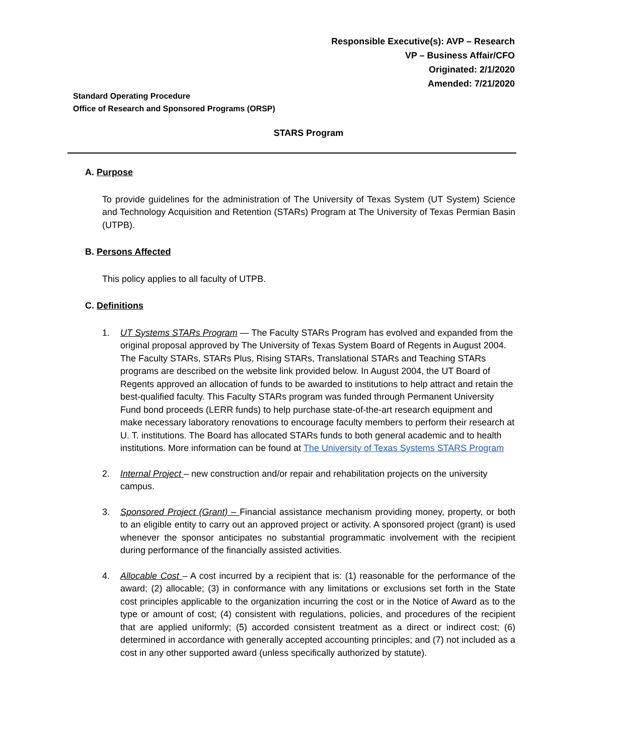Responsible Executive(s): AVP – Research
VP – Business Affair/CFO
Originated: 2/1/2020
Amended: 7/21/2020
Standard Operating Procedure
Office of Research and Sponsored Programs (ORSP)
STARS Program
A. Purpose
To provide guidelines for the administration of The University of Texas System (UT System) Science and Technology Acquisition and Retention (STARs) Program at The University of Texas Permian Basin (UTPB).
B. Persons Affected
This policy applies to all faculty of UTPB.
C. Definitions
1. UT Systems STARs Program — The Faculty STARs Program has evolved and expanded from the original proposal approved by The University of Texas System Board of Regents in August 2004. The Faculty STARs, STARs Plus, Rising STARs, Translational STARs and Teaching STARs programs are described on the website link provided below. In August 2004, the UT Board of Regents approved an allocation of funds to be awarded to institutions to help attract and retain the best-qualified faculty. This Faculty STARs program was funded through Permanent University Fund bond proceeds (LERR funds) to help purchase state-of-the-art research equipment and make necessary laboratory renovations to encourage faculty members to perform their research at U. T. institutions. The Board has allocated STARs funds to both general academic and to health institutions. More information can be found at The University of Texas Systems STARS Program
2. Internal Project – new construction and/or repair and rehabilitation projects on the university campus.
3. Sponsored Project (Grant) – Financial assistance mechanism providing money, property, or both to an eligible entity to carry out an approved project or activity. A sponsored project (grant) is used whenever the sponsor anticipates no substantial programmatic involvement with the recipient during performance of the financially assisted activities.
4. Allocable Cost – A cost incurred by a recipient that is: (1) reasonable for the performance of the award; (2) allocable; (3) in conformance with any limitations or exclusions set forth in the State cost principles applicable to the organization incurring the cost or in the Notice of Award as to the type or amount of cost; (4) consistent with regulations, policies, and procedures of the recipient that are applied uniformly; (5) accorded consistent treatment as a direct or indirect cost; (6) determined in accordance with generally accepted accounting principles; and (7) not included as a cost in any other supported award (unless specifically authorized by statute).